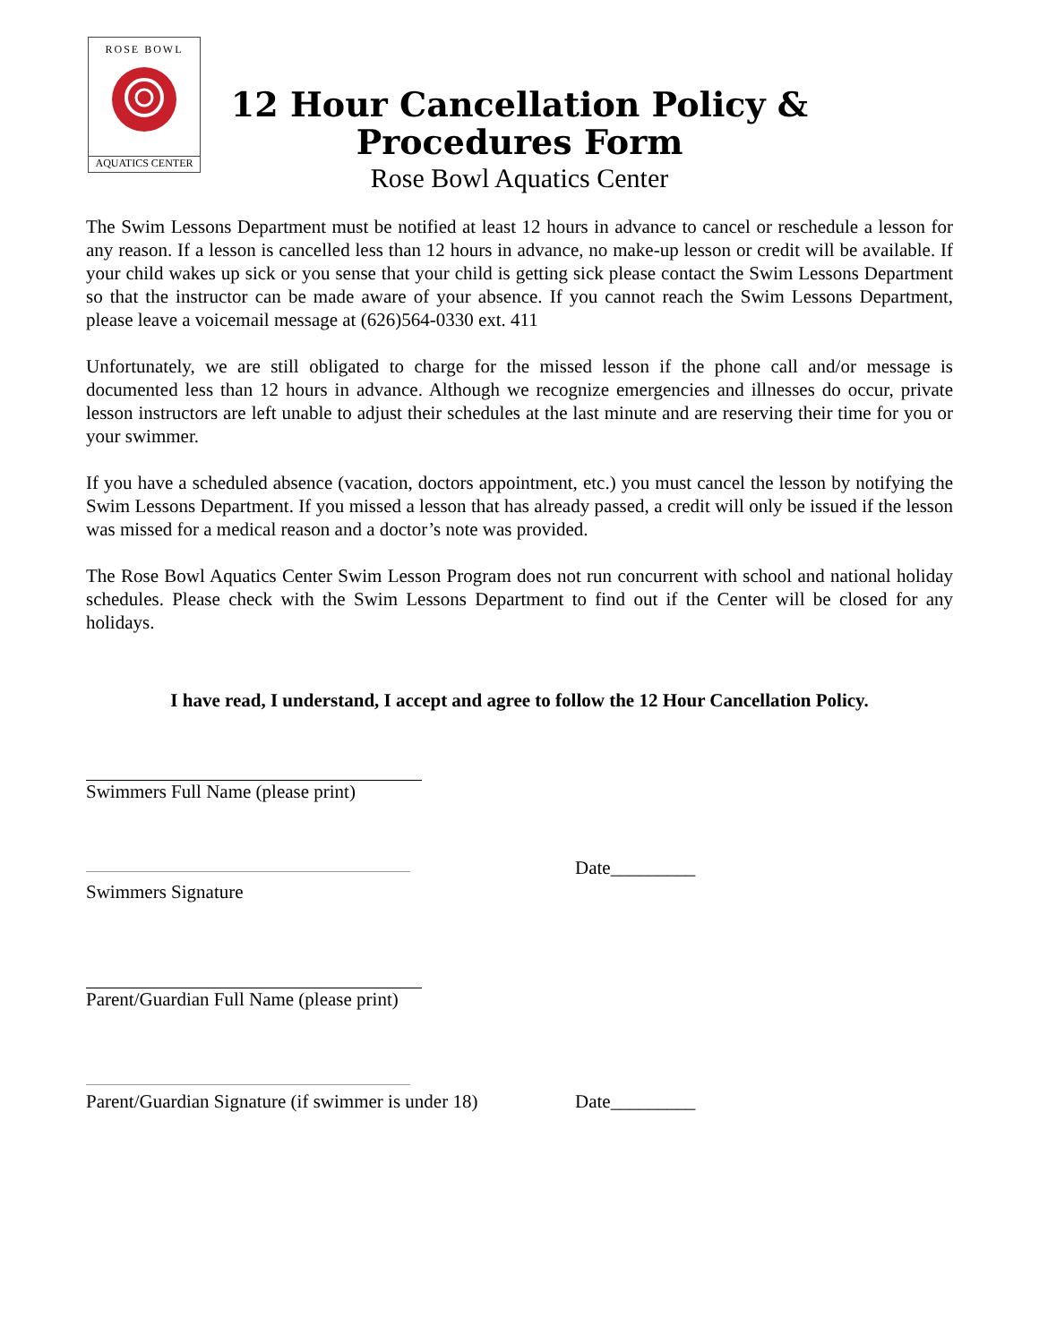ROSE BOWL
AQUATICS CENTER
12 Hour Cancellation Policy &
Procedures Form
Rose Bowl Aquatics Center
The Swim Lessons Department must be notified at least 12 hours in advance to cancel or reschedule a lesson for any reason. If a lesson is cancelled less than 12 hours in advance, no make-up lesson or credit will be available. If your child wakes up sick or you sense that your child is getting sick please contact the Swim Lessons Department so that the instructor can be made aware of your absence. If you cannot reach the Swim Lessons Department, please leave a voicemail message at (626)564-0330 ext. 411
Unfortunately, we are still obligated to charge for the missed lesson if the phone call and/or message is documented less than 12 hours in advance. Although we recognize emergencies and illnesses do occur, private lesson instructors are left unable to adjust their schedules at the last minute and are reserving their time for you or your swimmer.
If you have a scheduled absence (vacation, doctors appointment, etc.) you must cancel the lesson by notifying the Swim Lessons Department. If you missed a lesson that has already passed, a credit will only be issued if the lesson was missed for a medical reason and a doctor’s note was provided.
The Rose Bowl Aquatics Center Swim Lesson Program does not run concurrent with school and national holiday schedules. Please check with the Swim Lessons Department to find out if the Center will be closed for any holidays.
I have read, I understand, I accept and agree to follow the 12 Hour Cancellation Policy.
Swimmers Full Name (please print)
Date_________
Swimmers Signature
Parent/Guardian Full Name (please print)
Parent/Guardian Signature (if swimmer is under 18)
Date_________